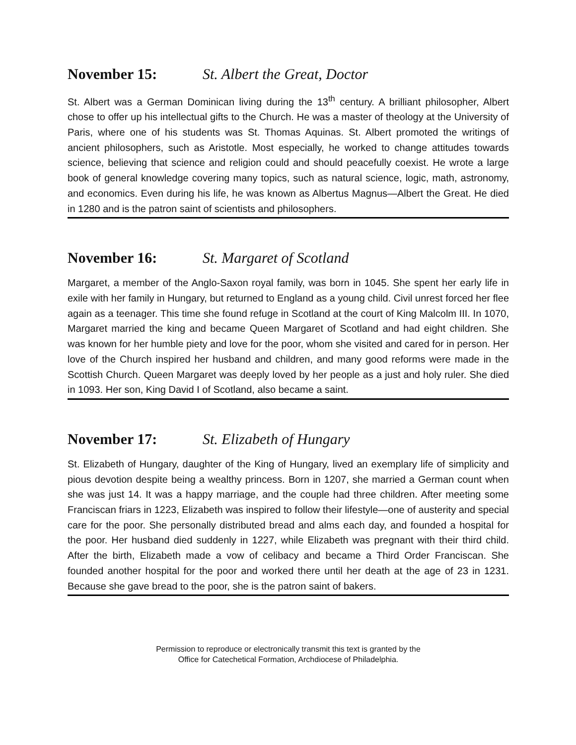November 15: St. Albert the Great, Doctor
St. Albert was a German Dominican living during the 13<sup>th</sup> century. A brilliant philosopher, Albert chose to offer up his intellectual gifts to the Church. He was a master of theology at the University of Paris, where one of his students was St. Thomas Aquinas. St. Albert promoted the writings of ancient philosophers, such as Aristotle. Most especially, he worked to change attitudes towards science, believing that science and religion could and should peacefully coexist. He wrote a large book of general knowledge covering many topics, such as natural science, logic, math, astronomy, and economics. Even during his life, he was known as Albertus Magnus—Albert the Great. He died in 1280 and is the patron saint of scientists and philosophers.
November 16: St. Margaret of Scotland
Margaret, a member of the Anglo-Saxon royal family, was born in 1045. She spent her early life in exile with her family in Hungary, but returned to England as a young child. Civil unrest forced her flee again as a teenager. This time she found refuge in Scotland at the court of King Malcolm III. In 1070, Margaret married the king and became Queen Margaret of Scotland and had eight children. She was known for her humble piety and love for the poor, whom she visited and cared for in person. Her love of the Church inspired her husband and children, and many good reforms were made in the Scottish Church. Queen Margaret was deeply loved by her people as a just and holy ruler. She died in 1093. Her son, King David I of Scotland, also became a saint.
November 17: St. Elizabeth of Hungary
St. Elizabeth of Hungary, daughter of the King of Hungary, lived an exemplary life of simplicity and pious devotion despite being a wealthy princess. Born in 1207, she married a German count when she was just 14. It was a happy marriage, and the couple had three children. After meeting some Franciscan friars in 1223, Elizabeth was inspired to follow their lifestyle—one of austerity and special care for the poor. She personally distributed bread and alms each day, and founded a hospital for the poor. Her husband died suddenly in 1227, while Elizabeth was pregnant with their third child. After the birth, Elizabeth made a vow of celibacy and became a Third Order Franciscan. She founded another hospital for the poor and worked there until her death at the age of 23 in 1231. Because she gave bread to the poor, she is the patron saint of bakers.
Permission to reproduce or electronically transmit this text is granted by the
Office for Catechetical Formation, Archdiocese of Philadelphia.